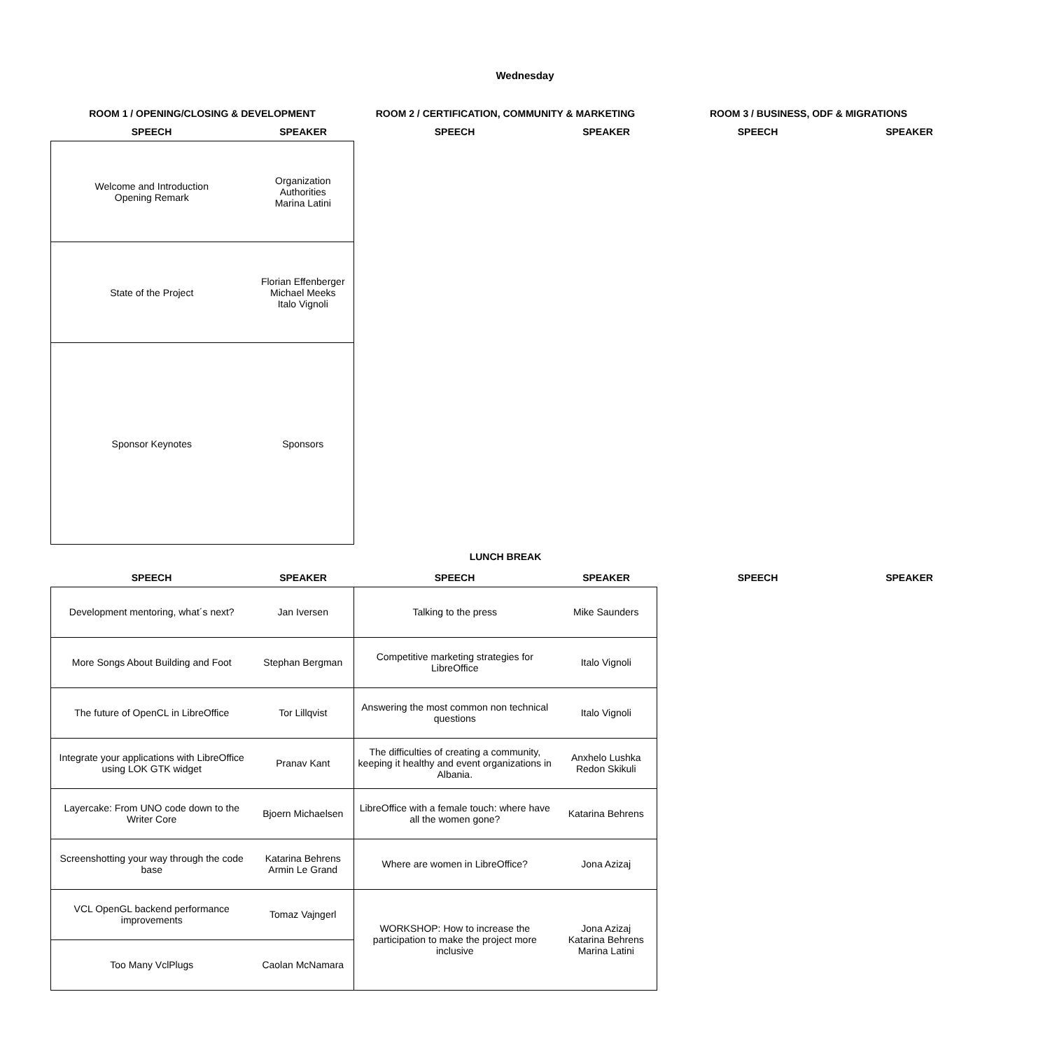Wednesday
| ROOM 1 / OPENING/CLOSING & DEVELOPMENT | | ROOM 2 / CERTIFICATION, COMMUNITY & MARKETING | | ROOM 3 / BUSINESS, ODF & MIGRATIONS | |
| --- | --- | --- | --- | --- | --- |
| SPEECH | SPEAKER | SPEECH | SPEAKER | SPEECH | SPEAKER |
| Welcome and Introduction Opening Remark | Organization Authorities Marina Latini | | | | |
| State of the Project | Florian Effenberger Michael Meeks Italo Vignoli | | | | |
| Sponsor Keynotes | Sponsors | | | | |
| LUNCH BREAK | | | | | |
| SPEECH | SPEAKER | SPEECH | SPEAKER | SPEECH | SPEAKER |
| Development mentoring, what´s next? | Jan Iversen | Talking to the press | Mike Saunders | | |
| More Songs About Building and Foot | Stephan Bergman | Competitive marketing strategies for LibreOffice | Italo Vignoli | | |
| The future of OpenCL in LibreOffice | Tor Lillqvist | Answering the most common non technical questions | Italo Vignoli | | |
| Integrate your applications with LibreOffice using LOK GTK widget | Pranav Kant | The difficulties of creating a community, keeping it healthy and event organizations in Albania. | Anxhelo Lushka Redon Skikuli | | |
| Layercake: From UNO code down to the Writer Core | Bjoern Michaelsen | LibreOffice with a female touch: where have all the women gone? | Katarina Behrens | | |
| Screenshotting your way through the code base | Katarina Behrens Armin Le Grand | Where are women in LibreOffice? | Jona Azizaj | | |
| VCL OpenGL backend performance improvements | Tomaz Vajngerl | WORKSHOP: How to increase the participation to make the project more inclusive | Jona Azizaj Katarina Behrens Marina Latini | | |
| Too Many VclPlugs | Caolan McNamara | | | | |